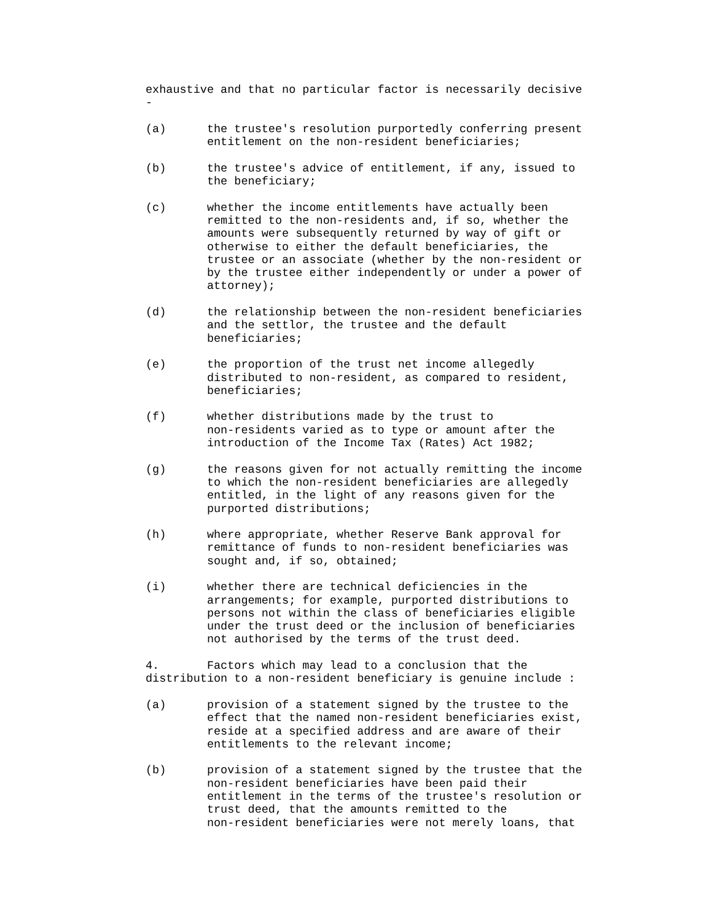exhaustive and that no particular factor is necessarily decisive -
(a) the trustee's resolution purportedly conferring present entitlement on the non-resident beneficiaries;
(b) the trustee's advice of entitlement, if any, issued to the beneficiary;
(c) whether the income entitlements have actually been remitted to the non-residents and, if so, whether the amounts were subsequently returned by way of gift or otherwise to either the default beneficiaries, the trustee or an associate (whether by the non-resident or by the trustee either independently or under a power of attorney);
(d) the relationship between the non-resident beneficiaries and the settlor, the trustee and the default beneficiaries;
(e) the proportion of the trust net income allegedly distributed to non-resident, as compared to resident, beneficiaries;
(f) whether distributions made by the trust to non-residents varied as to type or amount after the introduction of the Income Tax (Rates) Act 1982;
(g) the reasons given for not actually remitting the income to which the non-resident beneficiaries are allegedly entitled, in the light of any reasons given for the purported distributions;
(h) where appropriate, whether Reserve Bank approval for remittance of funds to non-resident beneficiaries was sought and, if so, obtained;
(i) whether there are technical deficiencies in the arrangements; for example, purported distributions to persons not within the class of beneficiaries eligible under the trust deed or the inclusion of beneficiaries not authorised by the terms of the trust deed.
4. Factors which may lead to a conclusion that the distribution to a non-resident beneficiary is genuine include :
(a) provision of a statement signed by the trustee to the effect that the named non-resident beneficiaries exist, reside at a specified address and are aware of their entitlements to the relevant income;
(b) provision of a statement signed by the trustee that the non-resident beneficiaries have been paid their entitlement in the terms of the trustee's resolution or trust deed, that the amounts remitted to the non-resident beneficiaries were not merely loans, that